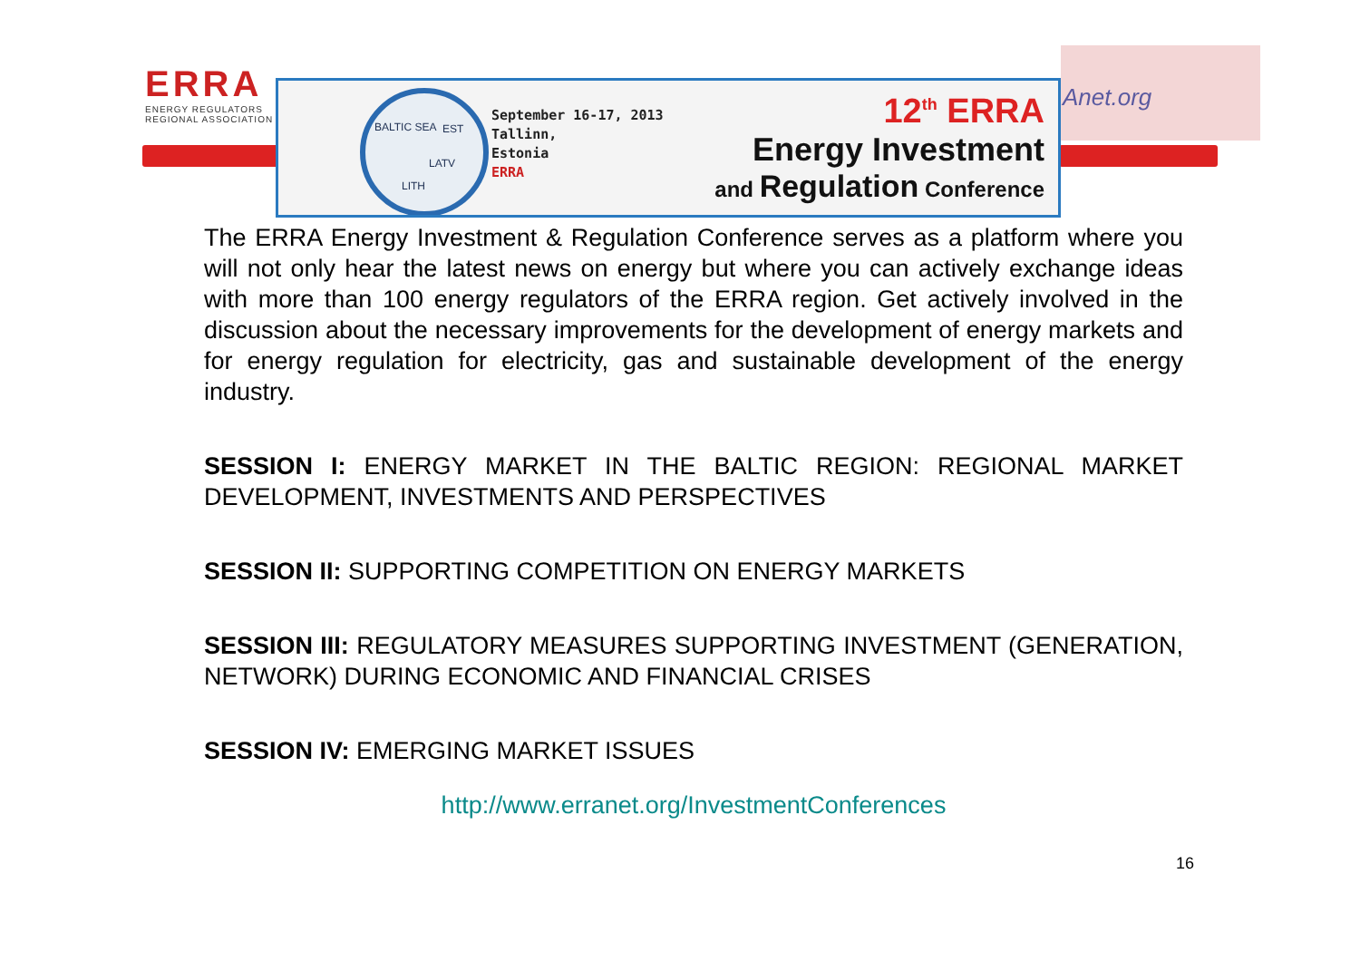ERRA
ENERGY REGULATORS
REGIONAL ASSOCIATION
Anet.org
BALTIC SEA EST
LATV
LITH
September 16-17, 2013
Tallinn,
Estonia
ERRA
12<sup>th</sup> ERRA
Energy Investment
and Regulation Conference
The ERRA Energy Investment & Regulation Conference serves as a platform where you will not only hear the latest news on energy but where you can actively exchange ideas with more than 100 energy regulators of the ERRA region. Get actively involved in the discussion about the necessary improvements for the development of energy markets and for energy regulation for electricity, gas and sustainable development of the energy industry.
SESSION I: ENERGY MARKET IN THE BALTIC REGION: REGIONAL MARKET DEVELOPMENT, INVESTMENTS AND PERSPECTIVES
SESSION II: SUPPORTING COMPETITION ON ENERGY MARKETS
SESSION III: REGULATORY MEASURES SUPPORTING INVESTMENT (GENERATION, NETWORK) DURING ECONOMIC AND FINANCIAL CRISES
SESSION IV: EMERGING MARKET ISSUES
http://www.erranet.org/InvestmentConferences
16